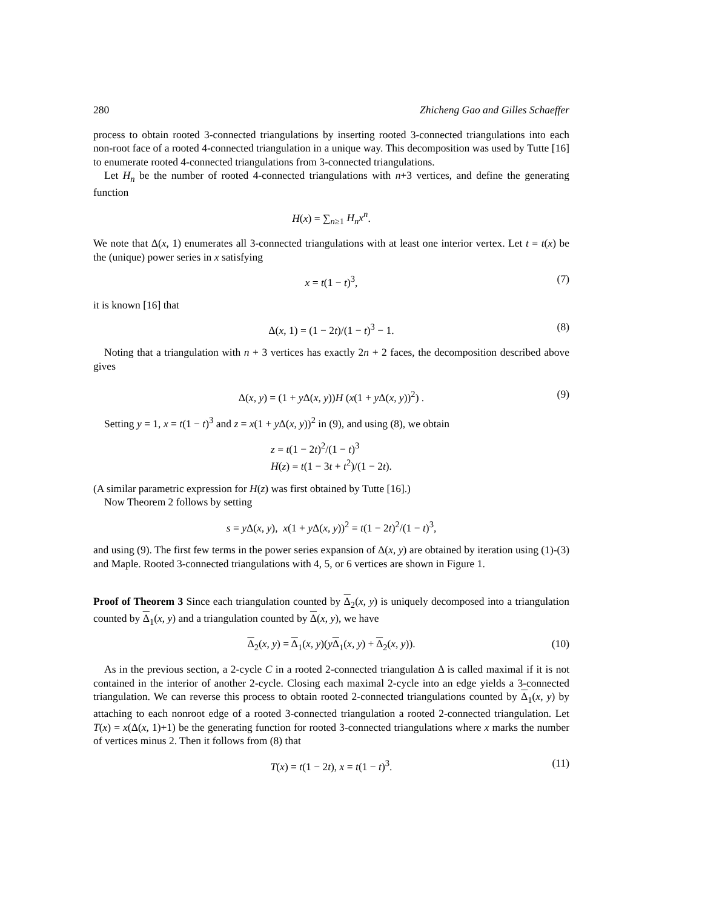280 Zhicheng Gao and Gilles Schaeffer
process to obtain rooted 3-connected triangulations by inserting rooted 3-connected triangulations into each non-root face of a rooted 4-connected triangulation in a unique way. This decomposition was used by Tutte [16] to enumerate rooted 4-connected triangulations from 3-connected triangulations.
Let H<sub>n</sub> be the number of rooted 4-connected triangulations with n+3 vertices, and define the generating function
H(x) = ∑<sub>n≥1</sub> H<sub>n</sub>x<sup>n</sup>.
We note that Δ(x, 1) enumerates all 3-connected triangulations with at least one interior vertex. Let t = t(x) be the (unique) power series in x satisfying
x = t(1 − t)<sup>3</sup>, (7)
it is known [16] that
Δ(x, 1) = (1 − 2t)/(1 − t)<sup>3</sup> − 1. (8)
Noting that a triangulation with n + 3 vertices has exactly 2n + 2 faces, the decomposition described above gives
Δ(x, y) = (1 + y Δ(x, y))H (x(1 + y Δ(x, y))<sup>2</sup>) . (9)
Setting y = 1, x = t(1 − t)<sup>3</sup> and z = x(1 + y Δ(x, y))<sup>2</sup> in (9), and using (8), we obtain
z = t(1 − 2t)<sup>2</sup>/(1 − t)<sup>3</sup>
H(z) = t(1 − 3t + t<sup>2</sup>)/(1 − 2t).
(A similar parametric expression for H(z) was first obtained by Tutte [16].)
Now Theorem 2 follows by setting
s = y Δ(x, y), x(1 + y Δ(x, y))<sup>2</sup> = t(1 − 2t)<sup>2</sup>/(1 − t)<sup>3</sup>,
and using (9). The first few terms in the power series expansion of Δ(x, y) are obtained by iteration using (1)-(3) and Maple. Rooted 3-connected triangulations with 4, 5, or 6 vertices are shown in Figure 1.
Proof of Theorem 3 Since each triangulation counted by Δ<sub>2</sub>(x, y) is uniquely decomposed into a triangulation counted by Δ<sub>1</sub>(x, y) and a triangulation counted by Δ(x, y), we have
Δ<sub>2</sub>(x, y) = Δ<sub>1</sub>(x, y)(yΔ<sub>1</sub>(x, y) + Δ<sub>2</sub>(x, y)). (10)
As in the previous section, a 2-cycle C in a rooted 2-connected triangulation Δ is called maximal if it is not contained in the interior of another 2-cycle. Closing each maximal 2-cycle into an edge yields a 3-connected triangulation. We can reverse this process to obtain rooted 2-connected triangulations counted by Δ<sub>1</sub>(x, y) by attaching to each nonroot edge of a rooted 3-connected triangulation a rooted 2-connected triangulation. Let T(x) = x(Δ(x, 1)+1) be the generating function for rooted 3-connected triangulations where x marks the number of vertices minus 2. Then it follows from (8) that
T(x) = t(1 − 2t), x = t(1 − t)<sup>3</sup>. (11)